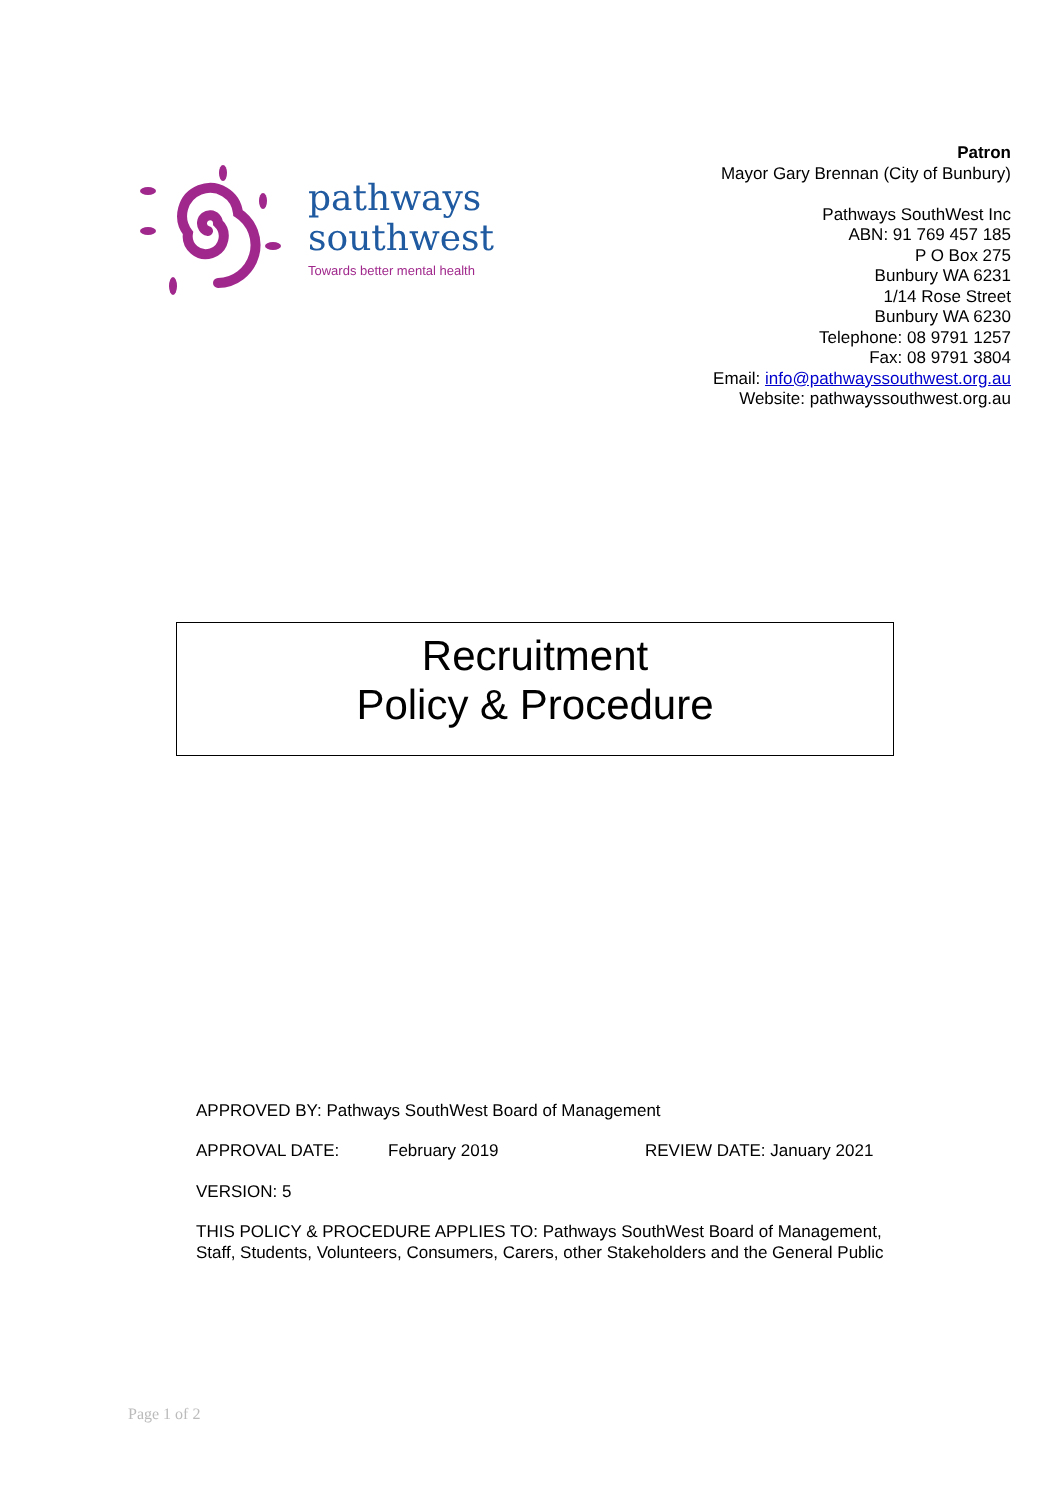pathways
southwest
Towards better mental health
Patron
Mayor Gary Brennan (City of Bunbury)
Pathways SouthWest Inc
ABN: 91 769 457 185
P O Box 275
Bunbury WA 6231
1/14 Rose Street
Bunbury WA 6230
Telephone: 08 9791 1257
Fax: 08 9791 3804
Email: info@pathwayssouthwest.org.au
Website: pathwayssouthwest.org.au
Recruitment
Policy & Procedure
APPROVED BY: Pathways SouthWest Board of Management
APPROVAL DATE: February 2019 REVIEW DATE: January 2021
VERSION: 5
THIS POLICY & PROCEDURE APPLIES TO: Pathways SouthWest Board of Management, Staff, Students, Volunteers, Consumers, Carers, other Stakeholders and the General Public
Page 1 of 2